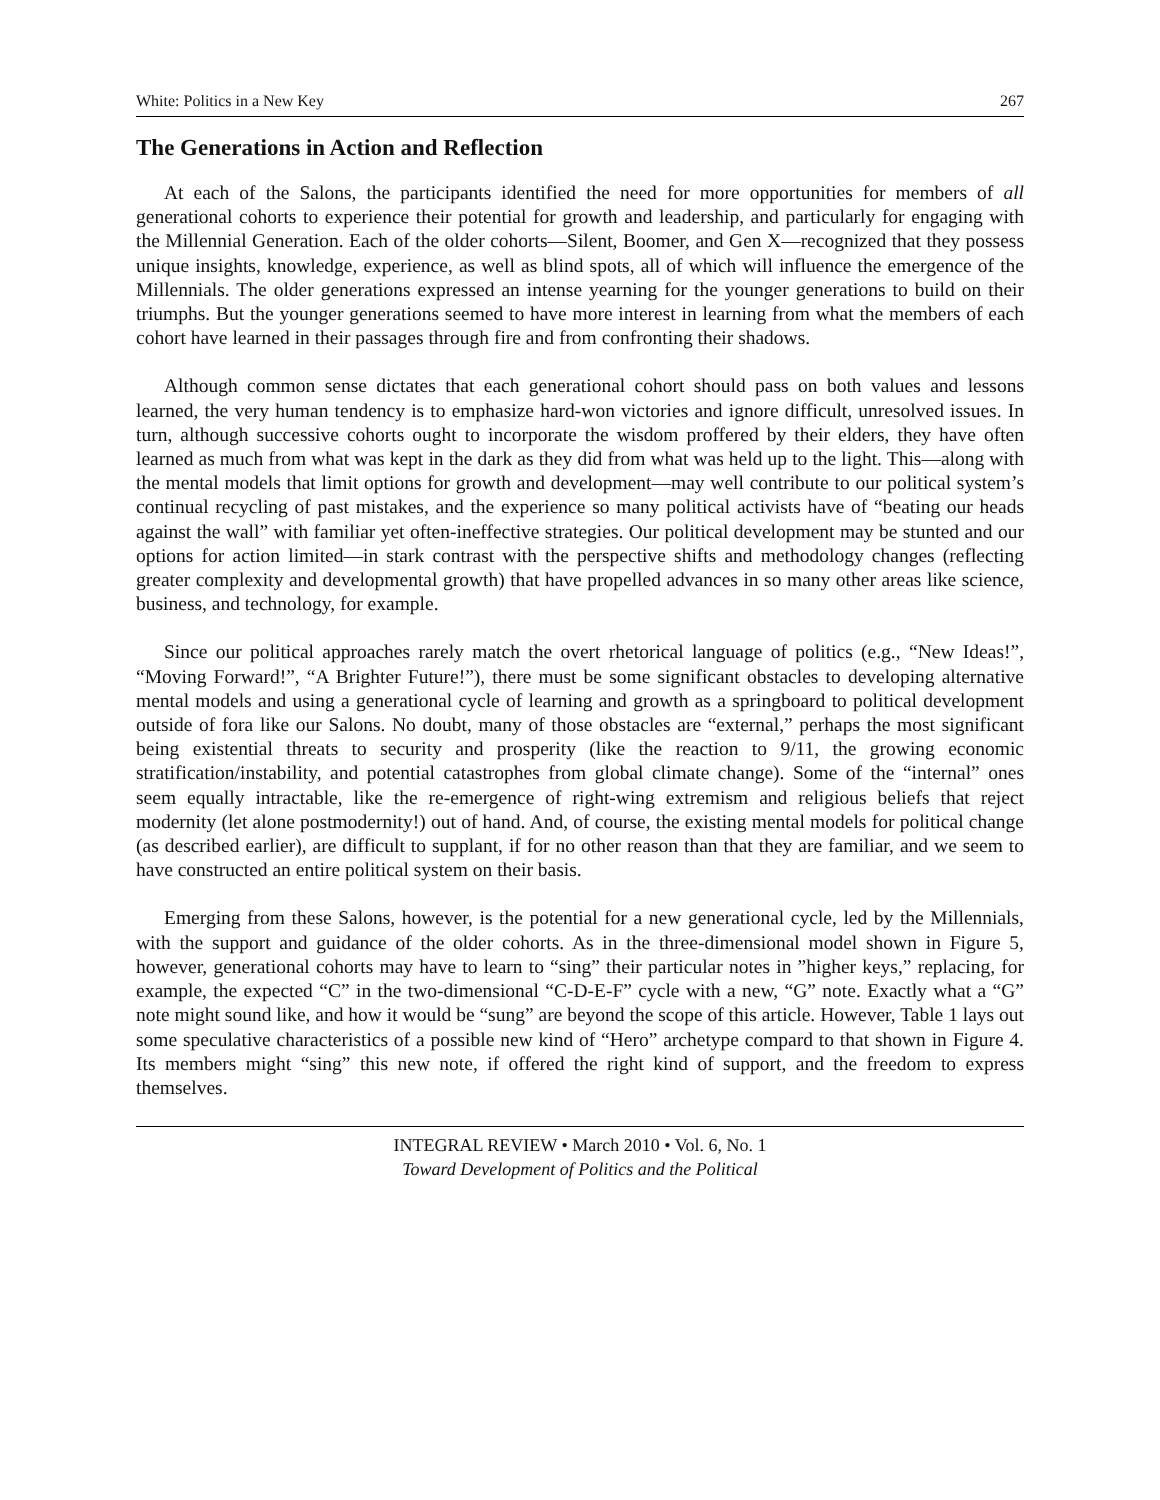White: Politics in a New Key 267
The Generations in Action and Reflection
At each of the Salons, the participants identified the need for more opportunities for members of all generational cohorts to experience their potential for growth and leadership, and particularly for engaging with the Millennial Generation. Each of the older cohorts—Silent, Boomer, and Gen X—recognized that they possess unique insights, knowledge, experience, as well as blind spots, all of which will influence the emergence of the Millennials. The older generations expressed an intense yearning for the younger generations to build on their triumphs. But the younger generations seemed to have more interest in learning from what the members of each cohort have learned in their passages through fire and from confronting their shadows.
Although common sense dictates that each generational cohort should pass on both values and lessons learned, the very human tendency is to emphasize hard-won victories and ignore difficult, unresolved issues. In turn, although successive cohorts ought to incorporate the wisdom proffered by their elders, they have often learned as much from what was kept in the dark as they did from what was held up to the light. This—along with the mental models that limit options for growth and development—may well contribute to our political system’s continual recycling of past mistakes, and the experience so many political activists have of “beating our heads against the wall” with familiar yet often-ineffective strategies. Our political development may be stunted and our options for action limited—in stark contrast with the perspective shifts and methodology changes (reflecting greater complexity and developmental growth) that have propelled advances in so many other areas like science, business, and technology, for example.
Since our political approaches rarely match the overt rhetorical language of politics (e.g., “New Ideas!”, “Moving Forward!”, “A Brighter Future!”), there must be some significant obstacles to developing alternative mental models and using a generational cycle of learning and growth as a springboard to political development outside of fora like our Salons. No doubt, many of those obstacles are “external,” perhaps the most significant being existential threats to security and prosperity (like the reaction to 9/11, the growing economic stratification/instability, and potential catastrophes from global climate change). Some of the “internal” ones seem equally intractable, like the re-emergence of right-wing extremism and religious beliefs that reject modernity (let alone postmodernity!) out of hand. And, of course, the existing mental models for political change (as described earlier), are difficult to supplant, if for no other reason than that they are familiar, and we seem to have constructed an entire political system on their basis.
Emerging from these Salons, however, is the potential for a new generational cycle, led by the Millennials, with the support and guidance of the older cohorts. As in the three-dimensional model shown in Figure 5, however, generational cohorts may have to learn to “sing” their particular notes in ”higher keys,” replacing, for example, the expected “C” in the two-dimensional “C-D-E-F” cycle with a new, “G” note. Exactly what a “G” note might sound like, and how it would be “sung” are beyond the scope of this article. However, Table 1 lays out some speculative characteristics of a possible new kind of “Hero” archetype compard to that shown in Figure 4. Its members might “sing” this new note, if offered the right kind of support, and the freedom to express themselves.
INTEGRAL REVIEW • March 2010 • Vol. 6, No. 1
Toward Development of Politics and the Political